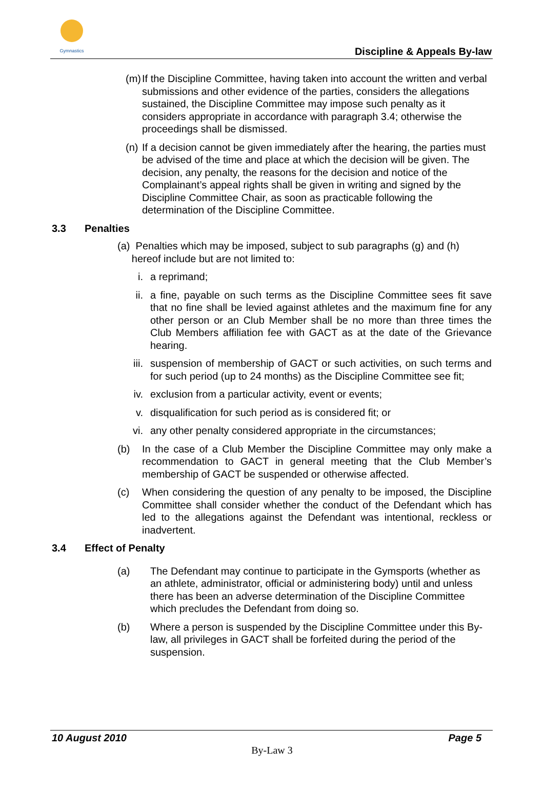Gymnastics
Discipline & Appeals By-law
(m) If the Discipline Committee, having taken into account the written and verbal submissions and other evidence of the parties, considers the allegations sustained, the Discipline Committee may impose such penalty as it considers appropriate in accordance with paragraph 3.4; otherwise the proceedings shall be dismissed.
(n) If a decision cannot be given immediately after the hearing, the parties must be advised of the time and place at which the decision will be given. The decision, any penalty, the reasons for the decision and notice of the Complainant’s appeal rights shall be given in writing and signed by the Discipline Committee Chair, as soon as practicable following the determination of the Discipline Committee.
3.3 Penalties
(a) Penalties which may be imposed, subject to sub paragraphs (g) and (h)
hereof include but are not limited to:
i. a reprimand;
ii. a fine, payable on such terms as the Discipline Committee sees fit save that no fine shall be levied against athletes and the maximum fine for any other person or an Club Member shall be no more than three times the Club Members affiliation fee with GACT as at the date of the Grievance hearing.
iii. suspension of membership of GACT or such activities, on such terms and for such period (up to 24 months) as the Discipline Committee see fit;
iv. exclusion from a particular activity, event or events;
v. disqualification for such period as is considered fit; or
vi. any other penalty considered appropriate in the circumstances;
(b) In the case of a Club Member the Discipline Committee may only make a recommendation to GACT in general meeting that the Club Member’s membership of GACT be suspended or otherwise affected.
(c) When considering the question of any penalty to be imposed, the Discipline Committee shall consider whether the conduct of the Defendant which has led to the allegations against the Defendant was intentional, reckless or inadvertent.
3.4 Effect of Penalty
(a) The Defendant may continue to participate in the Gymsports (whether as an athlete, administrator, official or administering body) until and unless there has been an adverse determination of the Discipline Committee which precludes the Defendant from doing so.
(b) Where a person is suspended by the Discipline Committee under this By-law, all privileges in GACT shall be forfeited during the period of the suspension.
10 August 2010 Page 5
By-Law 3